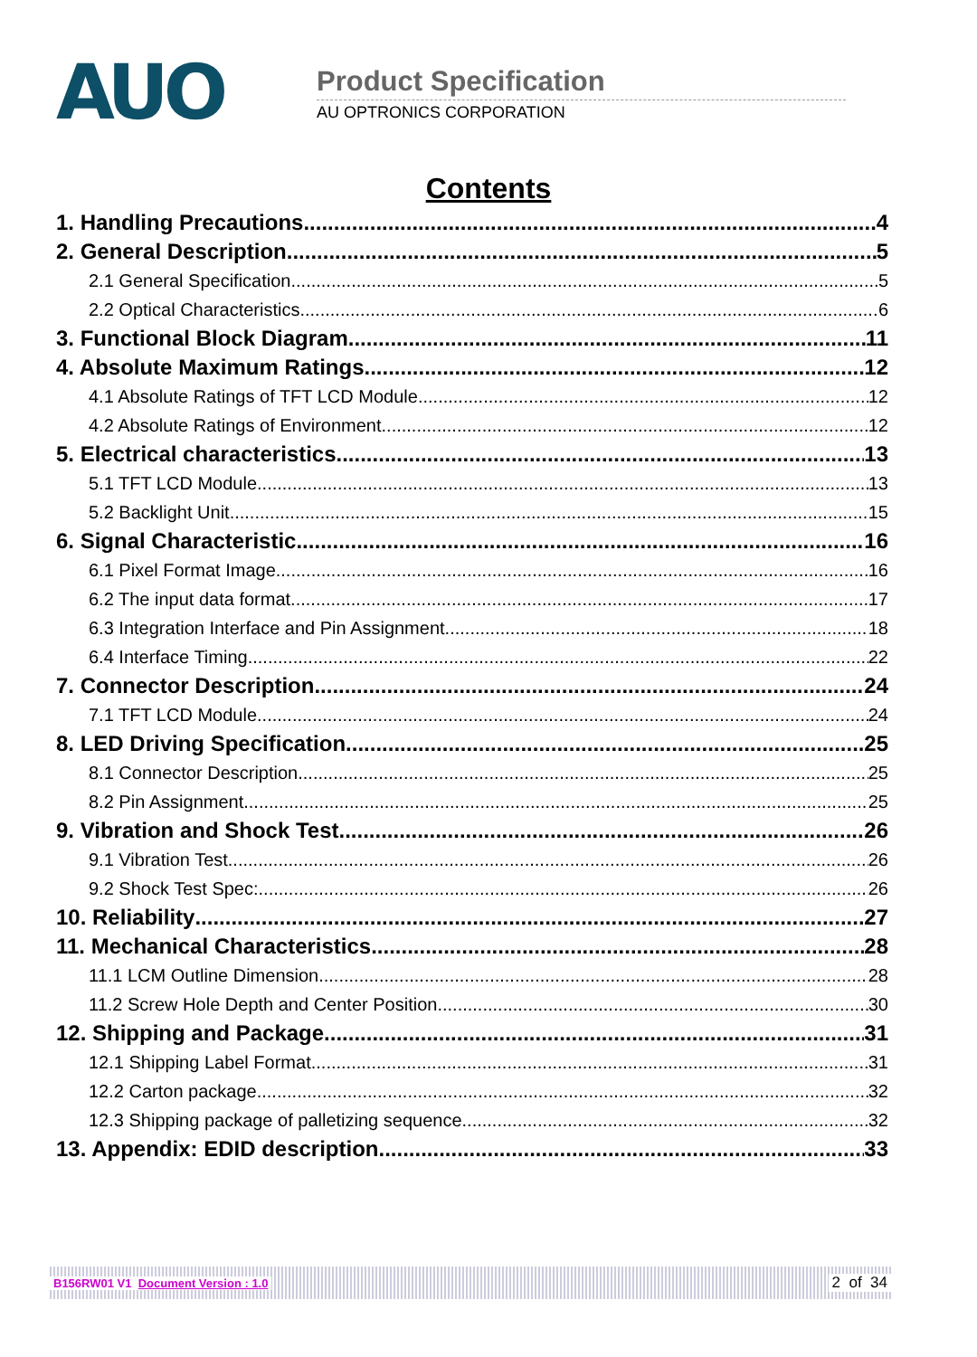AUO Product Specification
AU OPTRONICS CORPORATION
Contents
1. Handling Precautions 4
2. General Description 5
2.1 General Specification 5
2.2 Optical Characteristics 6
3. Functional Block Diagram 11
4. Absolute Maximum Ratings 12
4.1 Absolute Ratings of TFT LCD Module 12
4.2 Absolute Ratings of Environment 12
5. Electrical characteristics 13
5.1 TFT LCD Module 13
5.2 Backlight Unit 15
6. Signal Characteristic 16
6.1 Pixel Format Image 16
6.2 The input data format 17
6.3 Integration Interface and Pin Assignment 18
6.4 Interface Timing 22
7. Connector Description 24
7.1 TFT LCD Module 24
8. LED Driving Specification 25
8.1 Connector Description 25
8.2 Pin Assignment 25
9. Vibration and Shock Test 26
9.1 Vibration Test 26
9.2 Shock Test Spec: 26
10. Reliability 27
11. Mechanical Characteristics 28
11.1 LCM Outline Dimension 28
11.2 Screw Hole Depth and Center Position 30
12. Shipping and Package 31
12.1 Shipping Label Format 31
12.2 Carton package 32
12.3 Shipping package of palletizing sequence 32
13. Appendix: EDID description 33
B156RW01 V1 Document Version : 1.0 2 of 34